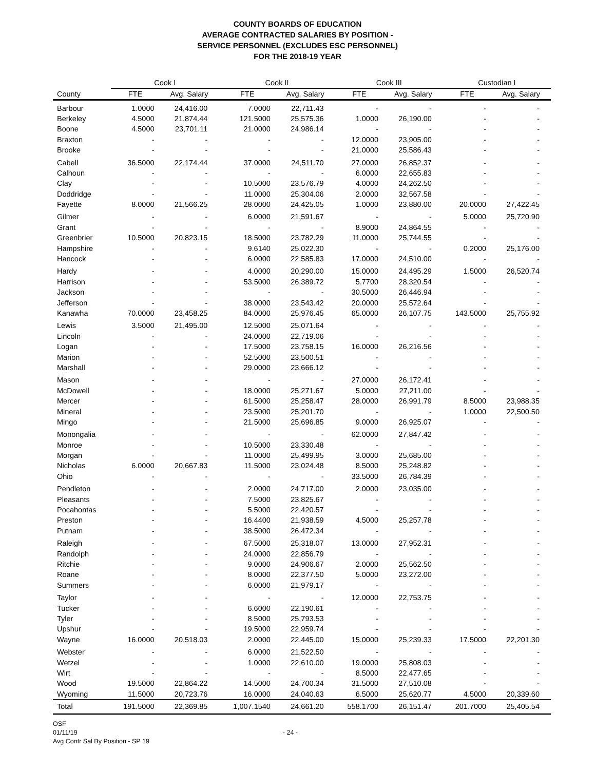COUNTY BOARDS OF EDUCATION
AVERAGE CONTRACTED SALARIES BY POSITION -
SERVICE PERSONNEL (EXCLUDES ESC PERSONNEL)
FOR THE 2018-19 YEAR
| | Cook I | | Cook II | | Cook III | | Custodian I | |
| --- | --- | --- | --- | --- | --- | --- | --- | --- |
| County | FTE | Avg. Salary | FTE | Avg. Salary | FTE | Avg. Salary | FTE | Avg. Salary |
| Barbour | 1.0000 | 24,416.00 | 7.0000 | 22,711.43 | - | - | - | - |
| Berkeley | 4.5000 | 21,874.44 | 121.5000 | 25,575.36 | 1.0000 | 26,190.00 | - | - |
| Boone | 4.5000 | 23,701.11 | 21.0000 | 24,986.14 | - | - | - | - |
| Braxton | - | - | - | - | 12.0000 | 23,905.00 | - | - |
| Brooke | - | - | - | - | 21.0000 | 25,586.43 | - | - |
| Cabell | 36.5000 | 22,174.44 | 37.0000 | 24,511.70 | 27.0000 | 26,852.37 | - | - |
| Calhoun | - | - | - | - | 6.0000 | 22,655.83 | - | - |
| Clay | - | - | 10.5000 | 23,576.79 | 4.0000 | 24,262.50 | - | - |
| Doddridge | - | - | 11.0000 | 25,304.06 | 2.0000 | 32,567.58 | - | - |
| Fayette | 8.0000 | 21,566.25 | 28.0000 | 24,425.05 | 1.0000 | 23,880.00 | 20.0000 | 27,422.45 |
| Gilmer | - | - | 6.0000 | 21,591.67 | - | - | 5.0000 | 25,720.90 |
| Grant | - | - | - | - | 8.9000 | 24,864.55 | - | - |
| Greenbrier | 10.5000 | 20,823.15 | 18.5000 | 23,782.29 | 11.0000 | 25,744.55 | - | - |
| Hampshire | - | - | 9.6140 | 25,022.30 | - | - | 0.2000 | 25,176.00 |
| Hancock | - | - | 6.0000 | 22,585.83 | 17.0000 | 24,510.00 | - | - |
| Hardy | - | - | 4.0000 | 20,290.00 | 15.0000 | 24,495.29 | 1.5000 | 26,520.74 |
| Harrison | - | - | 53.5000 | 26,389.72 | 5.7700 | 28,320.54 | - | - |
| Jackson | - | - | - | - | 30.5000 | 26,446.94 | - | - |
| Jefferson | - | - | 38.0000 | 23,543.42 | 20.0000 | 25,572.64 | - | - |
| Kanawha | 70.0000 | 23,458.25 | 84.0000 | 25,976.45 | 65.0000 | 26,107.75 | 143.5000 | 25,755.92 |
| Lewis | 3.5000 | 21,495.00 | 12.5000 | 25,071.64 | - | - | - | - |
| Lincoln | - | - | 24.0000 | 22,719.06 | - | - | - | - |
| Logan | - | - | 17.5000 | 23,758.15 | 16.0000 | 26,216.56 | - | - |
| Marion | - | - | 52.5000 | 23,500.51 | - | - | - | - |
| Marshall | - | - | 29.0000 | 23,666.12 | - | - | - | - |
| Mason | - | - | - | - | 27.0000 | 26,172.41 | - | - |
| McDowell | - | - | 18.0000 | 25,271.67 | 5.0000 | 27,211.00 | - | - |
| Mercer | - | - | 61.5000 | 25,258.47 | 28.0000 | 26,991.79 | 8.5000 | 23,988.35 |
| Mineral | - | - | 23.5000 | 25,201.70 | - | - | 1.0000 | 22,500.50 |
| Mingo | - | - | 21.5000 | 25,696.85 | 9.0000 | 26,925.07 | - | - |
| Monongalia | - | - | - | - | 62.0000 | 27,847.42 | - | - |
| Monroe | - | - | 10.5000 | 23,330.48 | - | - | - | - |
| Morgan | - | - | 11.0000 | 25,499.95 | 3.0000 | 25,685.00 | - | - |
| Nicholas | 6.0000 | 20,667.83 | 11.5000 | 23,024.48 | 8.5000 | 25,248.82 | - | - |
| Ohio | - | - | - | - | 33.5000 | 26,784.39 | - | - |
| Pendleton | - | - | 2.0000 | 24,717.00 | 2.0000 | 23,035.00 | - | - |
| Pleasants | - | - | 7.5000 | 23,825.67 | - | - | - | - |
| Pocahontas | - | - | 5.5000 | 22,420.57 | - | - | - | - |
| Preston | - | - | 16.4400 | 21,938.59 | 4.5000 | 25,257.78 | - | - |
| Putnam | - | - | 38.5000 | 26,472.34 | - | - | - | - |
| Raleigh | - | - | 67.5000 | 25,318.07 | 13.0000 | 27,952.31 | - | - |
| Randolph | - | - | 24.0000 | 22,856.79 | - | - | - | - |
| Ritchie | - | - | 9.0000 | 24,906.67 | 2.0000 | 25,562.50 | - | - |
| Roane | - | - | 8.0000 | 22,377.50 | 5.0000 | 23,272.00 | - | - |
| Summers | - | - | 6.0000 | 21,979.17 | - | - | - | - |
| Taylor | - | - | - | - | 12.0000 | 22,753.75 | - | - |
| Tucker | - | - | 6.6000 | 22,190.61 | - | - | - | - |
| Tyler | - | - | 8.5000 | 25,793.53 | - | - | - | - |
| Upshur | - | - | 19.5000 | 22,959.74 | - | - | - | - |
| Wayne | 16.0000 | 20,518.03 | 2.0000 | 22,445.00 | 15.0000 | 25,239.33 | 17.5000 | 22,201.30 |
| Webster | - | - | 6.0000 | 21,522.50 | - | - | - | - |
| Wetzel | - | - | 1.0000 | 22,610.00 | 19.0000 | 25,808.03 | - | - |
| Wirt | - | - | - | - | 8.5000 | 22,477.65 | - | - |
| Wood | 19.5000 | 22,864.22 | 14.5000 | 24,700.34 | 31.5000 | 27,510.08 | - | - |
| Wyoming | 11.5000 | 20,723.76 | 16.0000 | 24,040.63 | 6.5000 | 25,620.77 | 4.5000 | 20,339.60 |
| Total | 191.5000 | 22,369.85 | 1,007.1540 | 24,661.20 | 558.1700 | 26,151.47 | 201.7000 | 25,405.54 |
OSF
01/11/19
Avg Contr Sal By Position - SP 19
- 24 -